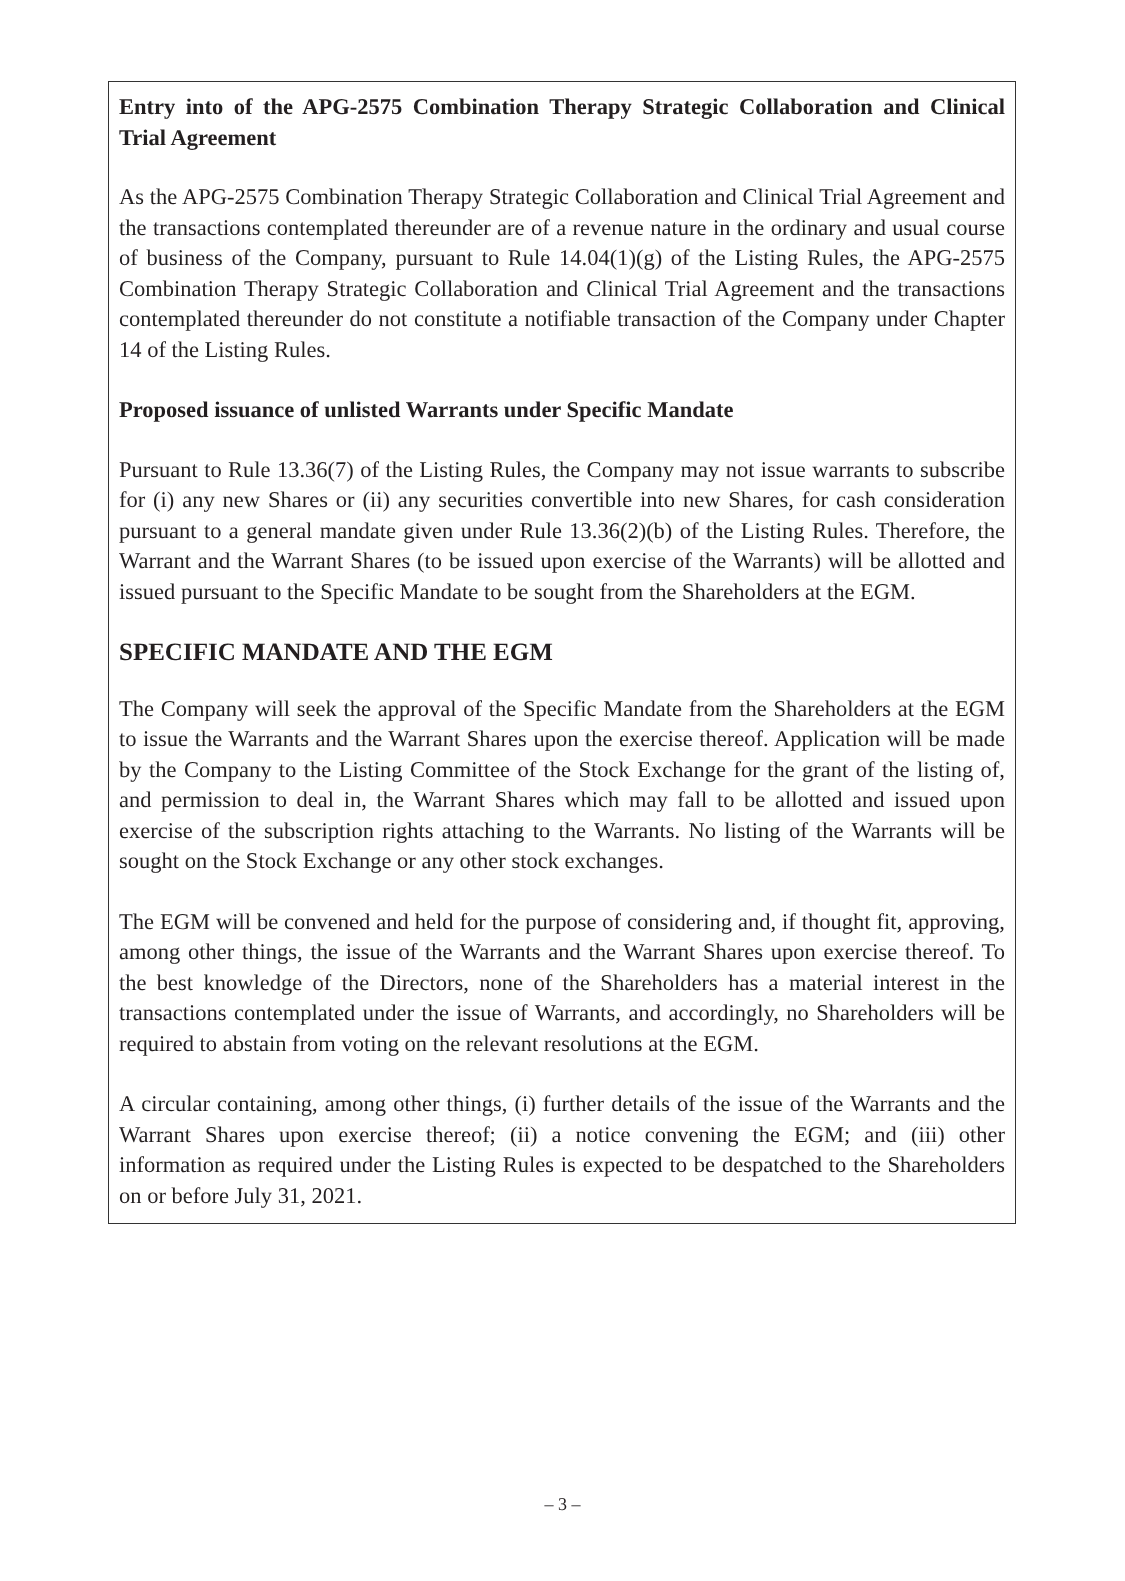Entry into of the APG-2575 Combination Therapy Strategic Collaboration and Clinical Trial Agreement
As the APG-2575 Combination Therapy Strategic Collaboration and Clinical Trial Agreement and the transactions contemplated thereunder are of a revenue nature in the ordinary and usual course of business of the Company, pursuant to Rule 14.04(1)(g) of the Listing Rules, the APG-2575 Combination Therapy Strategic Collaboration and Clinical Trial Agreement and the transactions contemplated thereunder do not constitute a notifiable transaction of the Company under Chapter 14 of the Listing Rules.
Proposed issuance of unlisted Warrants under Specific Mandate
Pursuant to Rule 13.36(7) of the Listing Rules, the Company may not issue warrants to subscribe for (i) any new Shares or (ii) any securities convertible into new Shares, for cash consideration pursuant to a general mandate given under Rule 13.36(2)(b) of the Listing Rules. Therefore, the Warrant and the Warrant Shares (to be issued upon exercise of the Warrants) will be allotted and issued pursuant to the Specific Mandate to be sought from the Shareholders at the EGM.
SPECIFIC MANDATE AND THE EGM
The Company will seek the approval of the Specific Mandate from the Shareholders at the EGM to issue the Warrants and the Warrant Shares upon the exercise thereof. Application will be made by the Company to the Listing Committee of the Stock Exchange for the grant of the listing of, and permission to deal in, the Warrant Shares which may fall to be allotted and issued upon exercise of the subscription rights attaching to the Warrants. No listing of the Warrants will be sought on the Stock Exchange or any other stock exchanges.
The EGM will be convened and held for the purpose of considering and, if thought fit, approving, among other things, the issue of the Warrants and the Warrant Shares upon exercise thereof. To the best knowledge of the Directors, none of the Shareholders has a material interest in the transactions contemplated under the issue of Warrants, and accordingly, no Shareholders will be required to abstain from voting on the relevant resolutions at the EGM.
A circular containing, among other things, (i) further details of the issue of the Warrants and the Warrant Shares upon exercise thereof; (ii) a notice convening the EGM; and (iii) other information as required under the Listing Rules is expected to be despatched to the Shareholders on or before July 31, 2021.
– 3 –